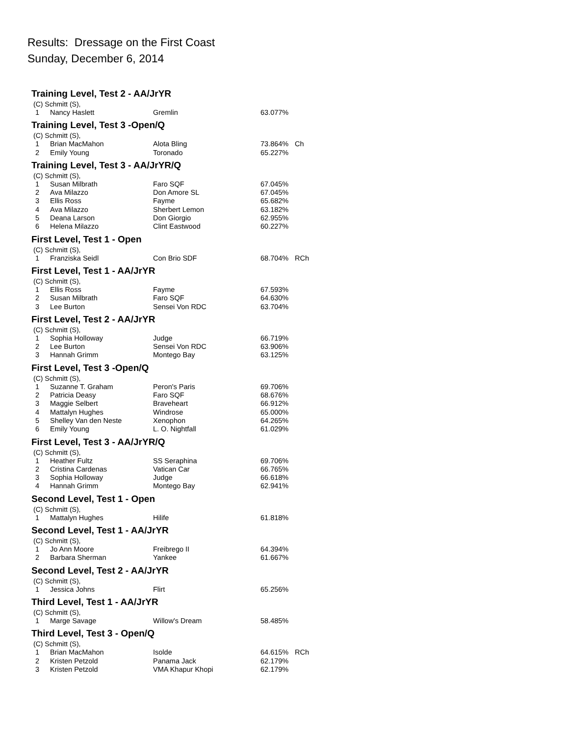Results: Dressage on the First Coast
Sunday, December 6, 2014
Training Level, Test 2 - AA/JrYR
(C) Schmitt (S),
| 1 | Nancy Haslett | Gremlin | 63.077% | |
Training Level, Test 3 -Open/Q
(C) Schmitt (S),
| 1 | Brian MacMahon | Alota Bling | 73.864% | Ch |
| 2 | Emily Young | Toronado | 65.227% | |
Training Level, Test 3 - AA/JrYR/Q
(C) Schmitt (S),
| 1 | Susan Milbrath | Faro SQF | 67.045% |
| 2 | Ava Milazzo | Don Amore SL | 67.045% |
| 3 | Ellis Ross | Fayme | 65.682% |
| 4 | Ava Milazzo | Sherbert Lemon | 63.182% |
| 5 | Deana Larson | Don Giorgio | 62.955% |
| 6 | Helena Milazzo | Clint Eastwood | 60.227% |
First Level, Test 1 - Open
(C) Schmitt (S),
| 1 | Franziska Seidl | Con Brio SDF | 68.704% | RCh |
First Level, Test 1 - AA/JrYR
(C) Schmitt (S),
| 1 | Ellis Ross | Fayme | 67.593% |
| 2 | Susan Milbrath | Faro SQF | 64.630% |
| 3 | Lee Burton | Sensei Von RDC | 63.704% |
First Level, Test 2 - AA/JrYR
(C) Schmitt (S),
| 1 | Sophia Holloway | Judge | 66.719% |
| 2 | Lee Burton | Sensei Von RDC | 63.906% |
| 3 | Hannah Grimm | Montego Bay | 63.125% |
First Level, Test 3 -Open/Q
(C) Schmitt (S),
| 1 | Suzanne T. Graham | Peron's Paris | 69.706% |
| 2 | Patricia Deasy | Faro SQF | 68.676% |
| 3 | Maggie Selbert | Braveheart | 66.912% |
| 4 | Mattalyn Hughes | Windrose | 65.000% |
| 5 | Shelley Van den Neste | Xenophon | 64.265% |
| 6 | Emily Young | L. O. Nightfall | 61.029% |
First Level, Test 3 - AA/JrYR/Q
(C) Schmitt (S),
| 1 | Heather Fultz | SS Seraphina | 69.706% |
| 2 | Cristina Cardenas | Vatican Car | 66.765% |
| 3 | Sophia Holloway | Judge | 66.618% |
| 4 | Hannah Grimm | Montego Bay | 62.941% |
Second Level, Test 1 - Open
(C) Schmitt (S),
| 1 | Mattalyn Hughes | Hilife | 61.818% |
Second Level, Test 1 - AA/JrYR
(C) Schmitt (S),
| 1 | Jo Ann Moore | Freibrego II | 64.394% |
| 2 | Barbara Sherman | Yankee | 61.667% |
Second Level, Test 2 - AA/JrYR
(C) Schmitt (S),
| 1 | Jessica Johns | Flirt | 65.256% |
Third Level, Test 1 - AA/JrYR
(C) Schmitt (S),
| 1 | Marge Savage | Willow's Dream | 58.485% |
Third Level, Test 3 - Open/Q
(C) Schmitt (S),
| 1 | Brian MacMahon | Isolde | 64.615% | RCh |
| 2 | Kristen Petzold | Panama Jack | 62.179% | |
| 3 | Kristen Petzold | VMA Khapur Khopi | 62.179% | |